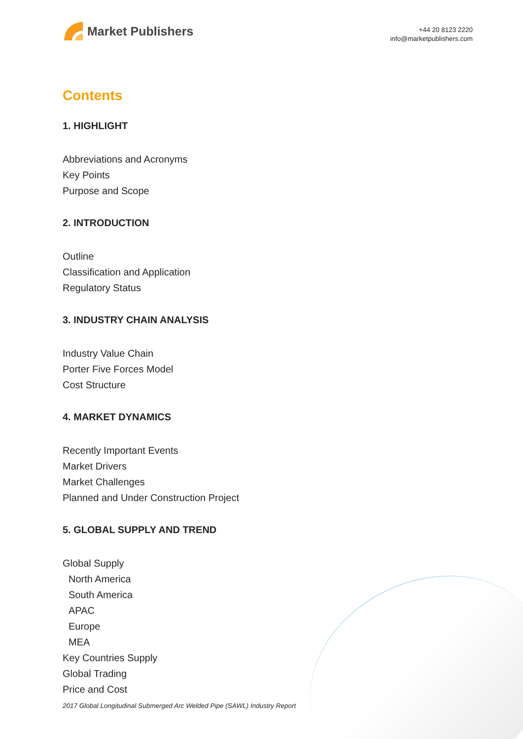Market Publishers
+44 20 8123 2220
info@marketpublishers.com
Contents
1. HIGHLIGHT
Abbreviations and Acronyms
Key Points
Purpose and Scope
2. INTRODUCTION
Outline
Classification and Application
Regulatory Status
3. INDUSTRY CHAIN ANALYSIS
Industry Value Chain
Porter Five Forces Model
Cost Structure
4. MARKET DYNAMICS
Recently Important Events
Market Drivers
Market Challenges
Planned and Under Construction Project
5. GLOBAL SUPPLY AND TREND
Global Supply
North America
South America
APAC
Europe
MEA
Key Countries Supply
Global Trading
Price and Cost
2017 Global Longitudinal Submerged Arc Welded Pipe (SAWL) Industry Report